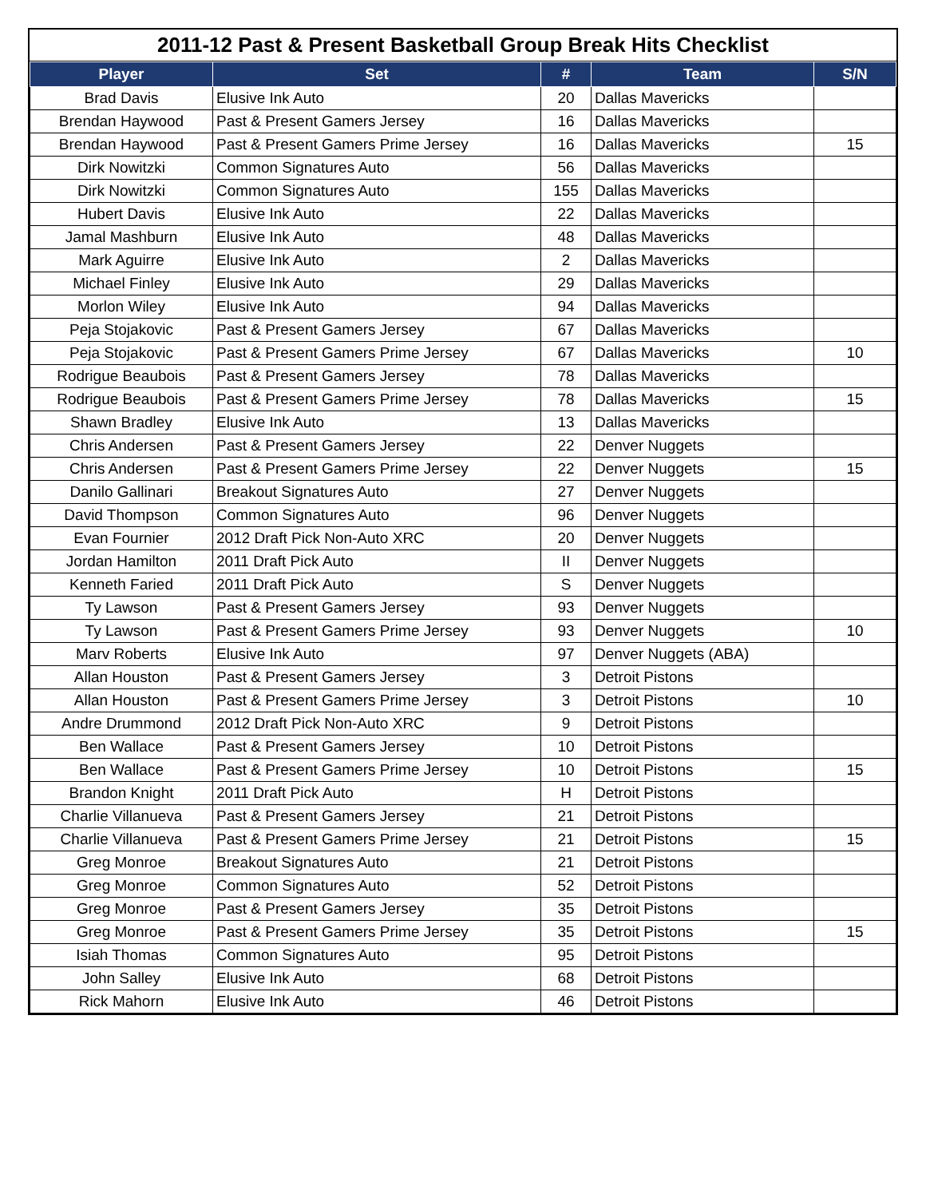2011-12 Past & Present Basketball Group Break Hits Checklist
| Player | Set | # | Team | S/N |
| --- | --- | --- | --- | --- |
| Brad Davis | Elusive Ink Auto | 20 | Dallas Mavericks | |
| Brendan Haywood | Past & Present Gamers Jersey | 16 | Dallas Mavericks | |
| Brendan Haywood | Past & Present Gamers Prime Jersey | 16 | Dallas Mavericks | 15 |
| Dirk Nowitzki | Common Signatures Auto | 56 | Dallas Mavericks | |
| Dirk Nowitzki | Common Signatures Auto | 155 | Dallas Mavericks | |
| Hubert Davis | Elusive Ink Auto | 22 | Dallas Mavericks | |
| Jamal Mashburn | Elusive Ink Auto | 48 | Dallas Mavericks | |
| Mark Aguirre | Elusive Ink Auto | 2 | Dallas Mavericks | |
| Michael Finley | Elusive Ink Auto | 29 | Dallas Mavericks | |
| Morlon Wiley | Elusive Ink Auto | 94 | Dallas Mavericks | |
| Peja Stojakovic | Past & Present Gamers Jersey | 67 | Dallas Mavericks | |
| Peja Stojakovic | Past & Present Gamers Prime Jersey | 67 | Dallas Mavericks | 10 |
| Rodrigue Beaubois | Past & Present Gamers Jersey | 78 | Dallas Mavericks | |
| Rodrigue Beaubois | Past & Present Gamers Prime Jersey | 78 | Dallas Mavericks | 15 |
| Shawn Bradley | Elusive Ink Auto | 13 | Dallas Mavericks | |
| Chris Andersen | Past & Present Gamers Jersey | 22 | Denver Nuggets | |
| Chris Andersen | Past & Present Gamers Prime Jersey | 22 | Denver Nuggets | 15 |
| Danilo Gallinari | Breakout Signatures Auto | 27 | Denver Nuggets | |
| David Thompson | Common Signatures Auto | 96 | Denver Nuggets | |
| Evan Fournier | 2012 Draft Pick Non-Auto XRC | 20 | Denver Nuggets | |
| Jordan Hamilton | 2011 Draft Pick Auto | II | Denver Nuggets | |
| Kenneth Faried | 2011 Draft Pick Auto | S | Denver Nuggets | |
| Ty Lawson | Past & Present Gamers Jersey | 93 | Denver Nuggets | |
| Ty Lawson | Past & Present Gamers Prime Jersey | 93 | Denver Nuggets | 10 |
| Marv Roberts | Elusive Ink Auto | 97 | Denver Nuggets (ABA) | |
| Allan Houston | Past & Present Gamers Jersey | 3 | Detroit Pistons | |
| Allan Houston | Past & Present Gamers Prime Jersey | 3 | Detroit Pistons | 10 |
| Andre Drummond | 2012 Draft Pick Non-Auto XRC | 9 | Detroit Pistons | |
| Ben Wallace | Past & Present Gamers Jersey | 10 | Detroit Pistons | |
| Ben Wallace | Past & Present Gamers Prime Jersey | 10 | Detroit Pistons | 15 |
| Brandon Knight | 2011 Draft Pick Auto | H | Detroit Pistons | |
| Charlie Villanueva | Past & Present Gamers Jersey | 21 | Detroit Pistons | |
| Charlie Villanueva | Past & Present Gamers Prime Jersey | 21 | Detroit Pistons | 15 |
| Greg Monroe | Breakout Signatures Auto | 21 | Detroit Pistons | |
| Greg Monroe | Common Signatures Auto | 52 | Detroit Pistons | |
| Greg Monroe | Past & Present Gamers Jersey | 35 | Detroit Pistons | |
| Greg Monroe | Past & Present Gamers Prime Jersey | 35 | Detroit Pistons | 15 |
| Isiah Thomas | Common Signatures Auto | 95 | Detroit Pistons | |
| John Salley | Elusive Ink Auto | 68 | Detroit Pistons | |
| Rick Mahorn | Elusive Ink Auto | 46 | Detroit Pistons | |